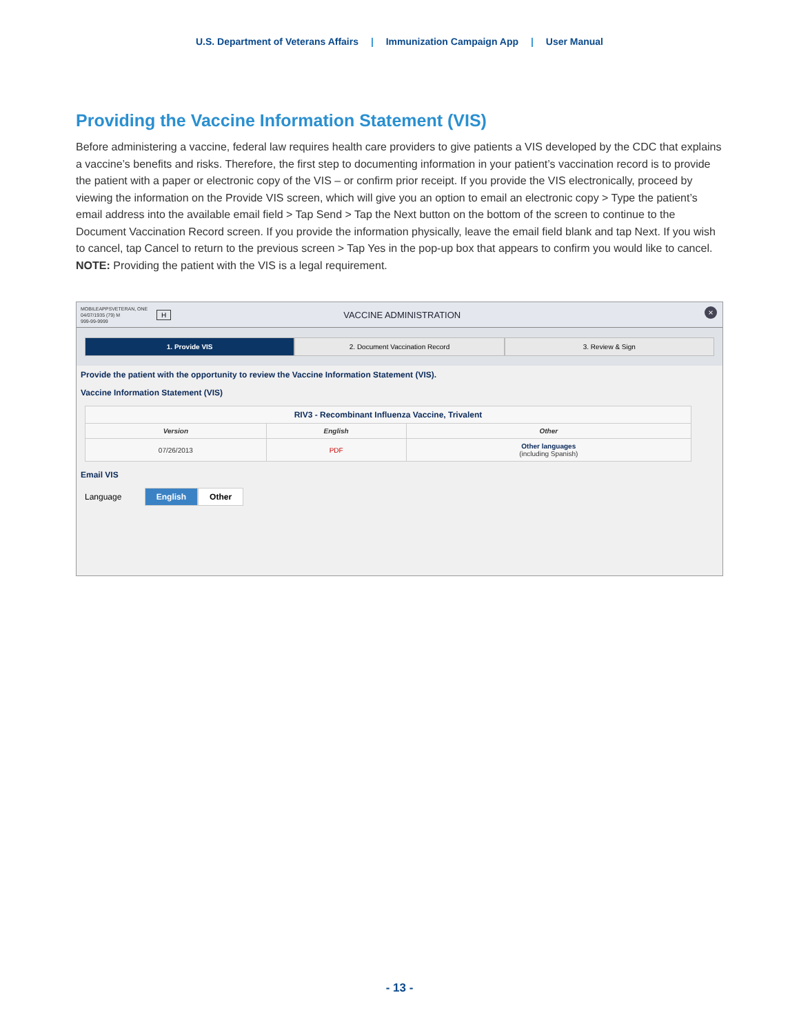U.S. Department of Veterans Affairs | Immunization Campaign App | User Manual
Providing the Vaccine Information Statement (VIS)
Before administering a vaccine, federal law requires health care providers to give patients a VIS developed by the CDC that explains a vaccine’s benefits and risks. Therefore, the first step to documenting information in your patient’s vaccination record is to provide the patient with a paper or electronic copy of the VIS – or confirm prior receipt. If you provide the VIS electronically, proceed by viewing the information on the Provide VIS screen, which will give you an option to email an electronic copy > Type the patient’s email address into the available email field > Tap Send > Tap the Next button on the bottom of the screen to continue to the Document Vaccination Record screen. If you provide the information physically, leave the email field blank and tap Next. If you wish to cancel, tap Cancel to return to the previous screen > Tap Yes in the pop-up box that appears to confirm you would like to cancel.
NOTE: Providing the patient with the VIS is a legal requirement.
MOBILEAPPSVETERAN, ONE
04/07/1935 (79) M
999-99-9999
H VACCINE ADMINISTRATION
×
1. Provide VIS 2. Document Vaccination Record 3. Review & Sign
Provide the patient with the opportunity to review the Vaccine Information Statement (VIS).
Vaccine Information Statement (VIS)
| RIV3 - Recombinant Influenza Vaccine, Trivalent | | |
| --- | --- | --- |
| Version | English | Other |
| 07/26/2013 | PDF | Other languages (including Spanish) |
Email VIS
Language English Other
- 13 -